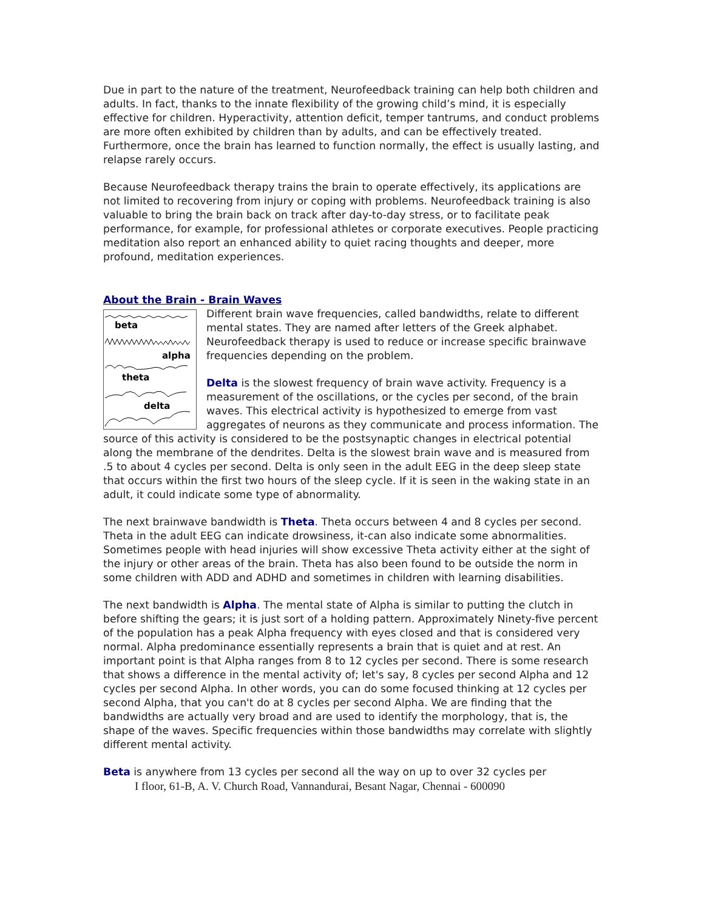Due in part to the nature of the treatment, Neurofeedback training can help both children and adults. In fact, thanks to the innate flexibility of the growing child’s mind, it is especially effective for children. Hyperactivity, attention deficit, temper tantrums, and conduct problems are more often exhibited by children than by adults, and can be effectively treated. Furthermore, once the brain has learned to function normally, the effect is usually lasting, and relapse rarely occurs.
Because Neurofeedback therapy trains the brain to operate effectively, its applications are not limited to recovering from injury or coping with problems. Neurofeedback training is also valuable to bring the brain back on track after day-to-day stress, or to facilitate peak performance, for example, for professional athletes or corporate executives. People practicing meditation also report an enhanced ability to quiet racing thoughts and deeper, more profound, meditation experiences.
About the Brain - Brain Waves
beta
alpha
theta
delta
Different brain wave frequencies, called bandwidths, relate to different mental states. They are named after letters of the Greek alphabet. Neurofeedback therapy is used to reduce or increase specific brainwave frequencies depending on the problem.
Delta is the slowest frequency of brain wave activity. Frequency is a measurement of the oscillations, or the cycles per second, of the brain waves. This electrical activity is hypothesized to emerge from vast aggregates of neurons as they communicate and process information. The source of this activity is considered to be the postsynaptic changes in electrical potential along the membrane of the dendrites. Delta is the slowest brain wave and is measured from .5 to about 4 cycles per second. Delta is only seen in the adult EEG in the deep sleep state that occurs within the first two hours of the sleep cycle. If it is seen in the waking state in an adult, it could indicate some type of abnormality.
The next brainwave bandwidth is Theta. Theta occurs between 4 and 8 cycles per second. Theta in the adult EEG can indicate drowsiness, it-can also indicate some abnormalities. Sometimes people with head injuries will show excessive Theta activity either at the sight of the injury or other areas of the brain. Theta has also been found to be outside the norm in some children with ADD and ADHD and sometimes in children with learning disabilities.
The next bandwidth is Alpha. The mental state of Alpha is similar to putting the clutch in before shifting the gears; it is just sort of a holding pattern. Approximately Ninety-five percent of the population has a peak Alpha frequency with eyes closed and that is considered very normal. Alpha predominance essentially represents a brain that is quiet and at rest. An important point is that Alpha ranges from 8 to 12 cycles per second. There is some research that shows a difference in the mental activity of; let's say, 8 cycles per second Alpha and 12 cycles per second Alpha. In other words, you can do some focused thinking at 12 cycles per second Alpha, that you can't do at 8 cycles per second Alpha. We are finding that the bandwidths are actually very broad and are used to identify the morphology, that is, the shape of the waves. Specific frequencies within those bandwidths may correlate with slightly different mental activity.
Beta is anywhere from 13 cycles per second all the way on up to over 32 cycles per
I floor, 61-B, A. V. Church Road, Vannandurai, Besant Nagar, Chennai - 600090